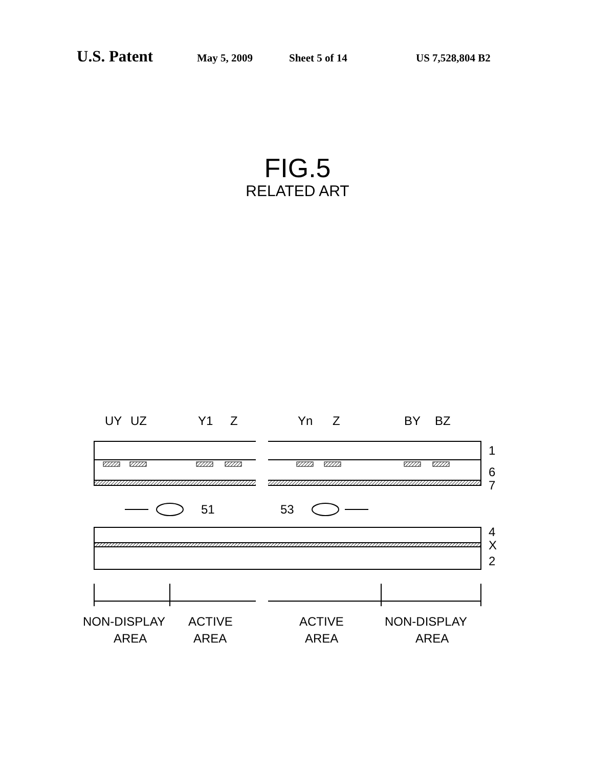U.S. Patent May 5, 2009 Sheet 5 of 14 US 7,528,804 B2
FIG.5
RELATED ART
UY
UZ
Y1
Z
Yn
Z
BY
BZ
1
6
7
51
53
4
X
2
NON-DISPLAY
AREA
ACTIVE
AREA
ACTIVE
AREA
NON-DISPLAY
AREA